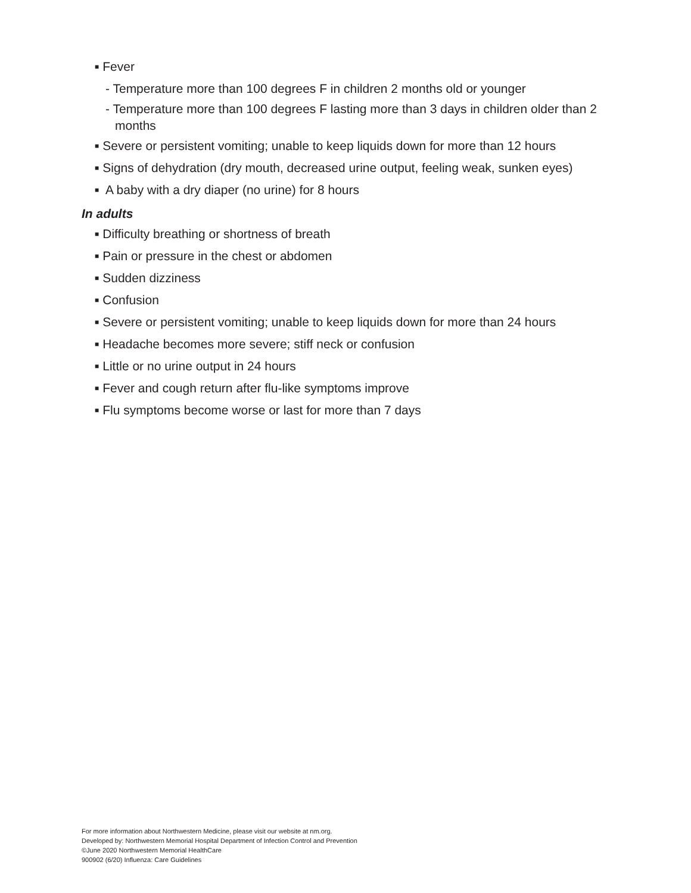■ Fever
- Temperature more than 100 degrees F in children 2 months old or younger
- Temperature more than 100 degrees F lasting more than 3 days in children older than 2 months
■ Severe or persistent vomiting; unable to keep liquids down for more than 12 hours
■ Signs of dehydration (dry mouth, decreased urine output, feeling weak, sunken eyes)
■ A baby with a dry diaper (no urine) for 8 hours
In adults
■ Difficulty breathing or shortness of breath
■ Pain or pressure in the chest or abdomen
■ Sudden dizziness
■ Confusion
■ Severe or persistent vomiting; unable to keep liquids down for more than 24 hours
■ Headache becomes more severe; stiff neck or confusion
■ Little or no urine output in 24 hours
■ Fever and cough return after flu-like symptoms improve
■ Flu symptoms become worse or last for more than 7 days
For more information about Northwestern Medicine, please visit our website at nm.org.
Developed by: Northwestern Memorial Hospital Department of Infection Control and Prevention
©June 2020 Northwestern Memorial HealthCare
900902 (6/20) Influenza: Care Guidelines